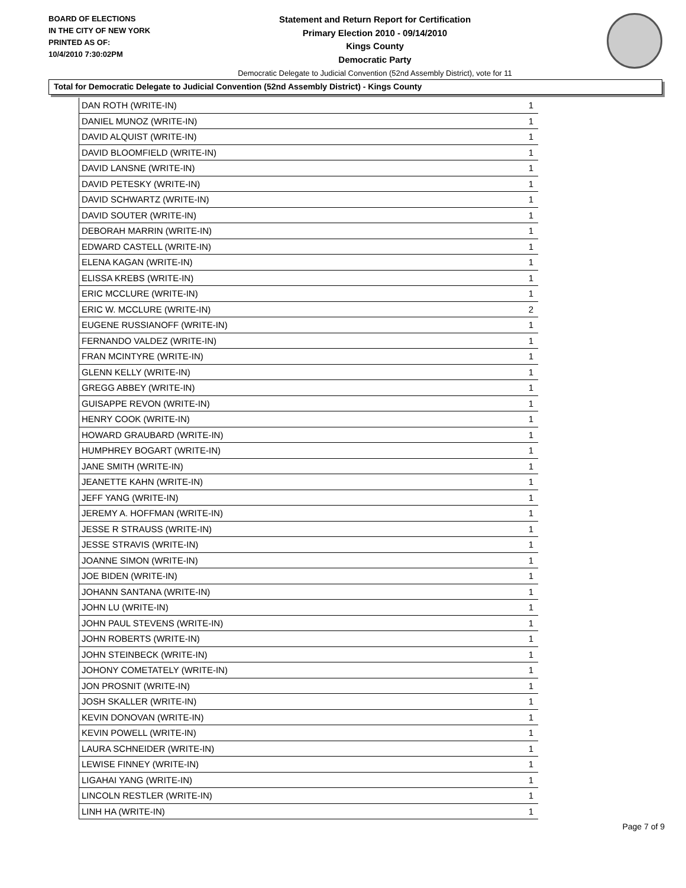BOARD OF ELECTIONS
IN THE CITY OF NEW YORK
PRINTED AS OF:
10/4/2010 7:30:02PM
Statement and Return Report for Certification
Primary Election 2010 - 09/14/2010
Kings County
Democratic Party
Democratic Delegate to Judicial Convention (52nd Assembly District), vote for 11
Total for Democratic Delegate to Judicial Convention (52nd Assembly District) - Kings County
| DAN ROTH (WRITE-IN) | 1 |
| DANIEL MUNOZ (WRITE-IN) | 1 |
| DAVID ALQUIST (WRITE-IN) | 1 |
| DAVID BLOOMFIELD (WRITE-IN) | 1 |
| DAVID LANSNE (WRITE-IN) | 1 |
| DAVID PETESKY (WRITE-IN) | 1 |
| DAVID SCHWARTZ (WRITE-IN) | 1 |
| DAVID SOUTER (WRITE-IN) | 1 |
| DEBORAH MARRIN (WRITE-IN) | 1 |
| EDWARD CASTELL (WRITE-IN) | 1 |
| ELENA KAGAN (WRITE-IN) | 1 |
| ELISSA KREBS (WRITE-IN) | 1 |
| ERIC MCCLURE (WRITE-IN) | 1 |
| ERIC W. MCCLURE (WRITE-IN) | 2 |
| EUGENE RUSSIANOFF (WRITE-IN) | 1 |
| FERNANDO VALDEZ (WRITE-IN) | 1 |
| FRAN MCINTYRE (WRITE-IN) | 1 |
| GLENN KELLY (WRITE-IN) | 1 |
| GREGG ABBEY (WRITE-IN) | 1 |
| GUISAPPE REVON (WRITE-IN) | 1 |
| HENRY COOK (WRITE-IN) | 1 |
| HOWARD GRAUBARD (WRITE-IN) | 1 |
| HUMPHREY BOGART (WRITE-IN) | 1 |
| JANE SMITH (WRITE-IN) | 1 |
| JEANETTE KAHN (WRITE-IN) | 1 |
| JEFF YANG (WRITE-IN) | 1 |
| JEREMY A. HOFFMAN (WRITE-IN) | 1 |
| JESSE R STRAUSS (WRITE-IN) | 1 |
| JESSE STRAVIS (WRITE-IN) | 1 |
| JOANNE SIMON (WRITE-IN) | 1 |
| JOE BIDEN (WRITE-IN) | 1 |
| JOHANN SANTANA (WRITE-IN) | 1 |
| JOHN LU (WRITE-IN) | 1 |
| JOHN PAUL STEVENS (WRITE-IN) | 1 |
| JOHN ROBERTS (WRITE-IN) | 1 |
| JOHN STEINBECK (WRITE-IN) | 1 |
| JOHONY COMETATELY (WRITE-IN) | 1 |
| JON PROSNIT (WRITE-IN) | 1 |
| JOSH SKALLER (WRITE-IN) | 1 |
| KEVIN DONOVAN (WRITE-IN) | 1 |
| KEVIN POWELL (WRITE-IN) | 1 |
| LAURA SCHNEIDER (WRITE-IN) | 1 |
| LEWISE FINNEY (WRITE-IN) | 1 |
| LIGAHAI YANG (WRITE-IN) | 1 |
| LINCOLN RESTLER (WRITE-IN) | 1 |
| LINH HA (WRITE-IN) | 1 |
Page 7 of 9